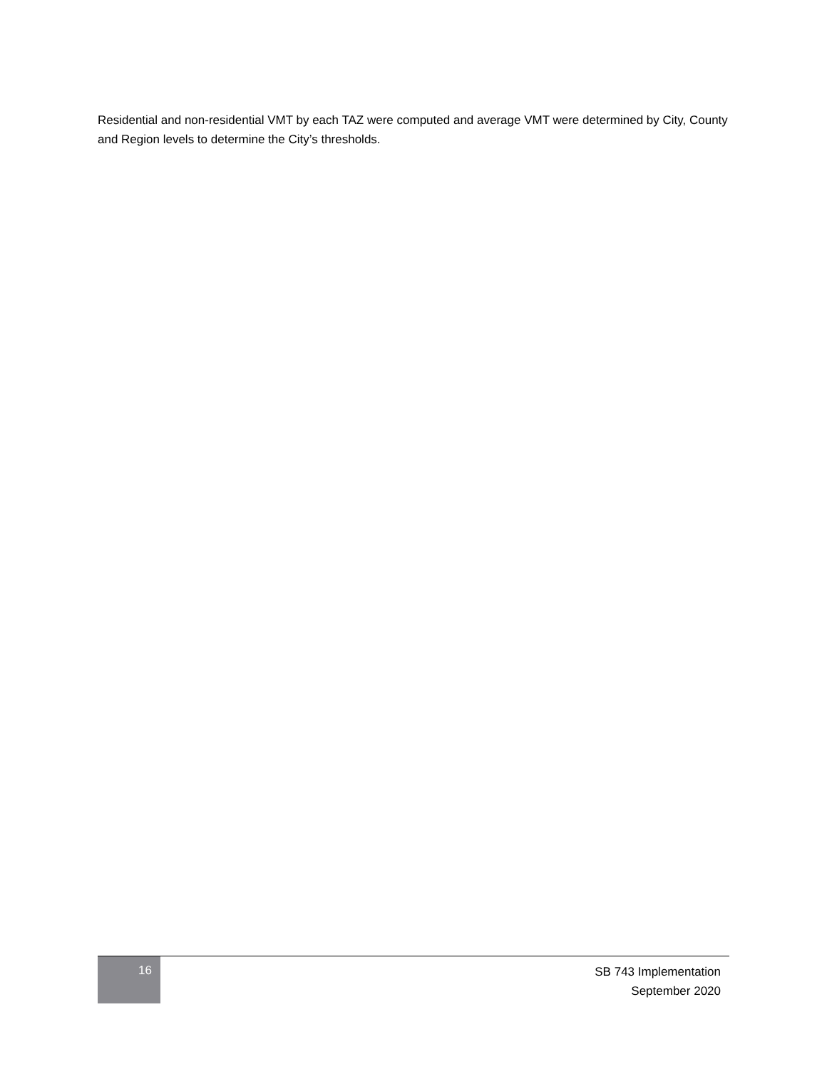Residential and non-residential VMT by each TAZ were computed and average VMT were determined by City, County and Region levels to determine the City’s thresholds.
16
SB 743 Implementation
September 2020